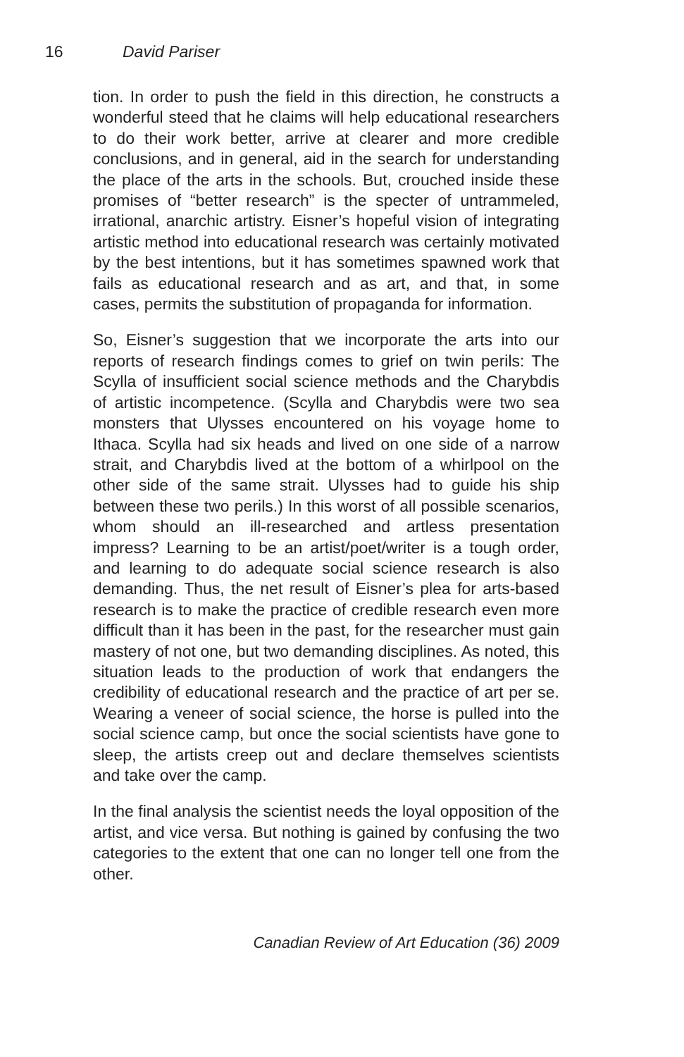16 David Pariser
tion. In order to push the field in this direction, he constructs a wonderful steed that he claims will help educational researchers to do their work better, arrive at clearer and more credible conclusions, and in general, aid in the search for understanding the place of the arts in the schools. But, crouched inside these promises of “better research” is the specter of untrammeled, irrational, anarchic artistry. Eisner’s hopeful vision of integrating artistic method into educational research was certainly motivated by the best intentions, but it has sometimes spawned work that fails as educational research and as art, and that, in some cases, permits the substitution of propaganda for information.
So, Eisner’s suggestion that we incorporate the arts into our reports of research findings comes to grief on twin perils: The Scylla of insufficient social science methods and the Charybdis of artistic incompetence. (Scylla and Charybdis were two sea monsters that Ulysses encountered on his voyage home to Ithaca. Scylla had six heads and lived on one side of a narrow strait, and Charybdis lived at the bottom of a whirlpool on the other side of the same strait. Ulysses had to guide his ship between these two perils.) In this worst of all possible scenarios, whom should an ill-researched and artless presentation impress? Learning to be an artist/poet/writer is a tough order, and learning to do adequate social science research is also demanding. Thus, the net result of Eisner’s plea for arts-based research is to make the practice of credible research even more difficult than it has been in the past, for the researcher must gain mastery of not one, but two demanding disciplines. As noted, this situation leads to the production of work that endangers the credibility of educational research and the practice of art per se. Wearing a veneer of social science, the horse is pulled into the social science camp, but once the social scientists have gone to sleep, the artists creep out and declare themselves scientists and take over the camp.
In the final analysis the scientist needs the loyal opposition of the artist, and vice versa. But nothing is gained by confusing the two categories to the extent that one can no longer tell one from the other.
Canadian Review of Art Education (36) 2009